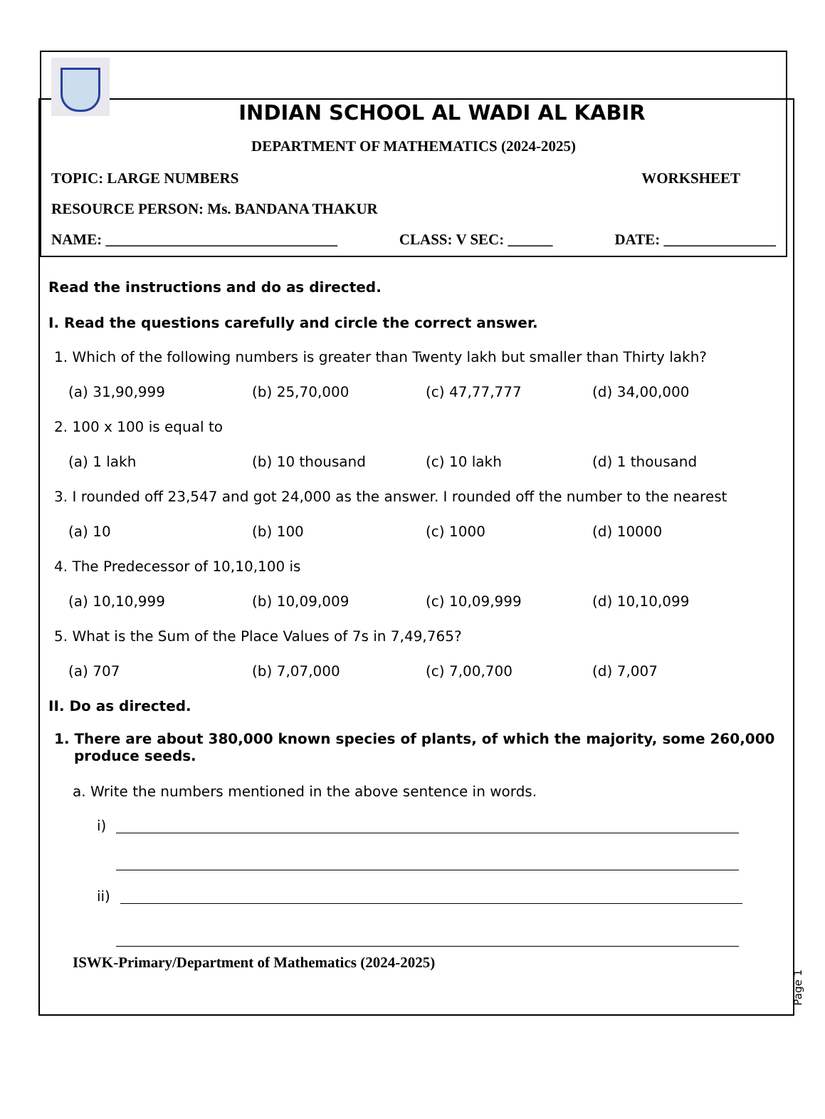INDIAN SCHOOL AL WADI AL KABIR
DEPARTMENT OF MATHEMATICS (2024-2025)
TOPIC: LARGE NUMBERS WORKSHEET
RESOURCE PERSON: Ms. BANDANA THAKUR
NAME: _______________________________ CLASS: V SEC: ______ DATE: _______________
Read the instructions and do as directed.
I. Read the questions carefully and circle the correct answer.
1. Which of the following numbers is greater than Twenty lakh but smaller than Thirty lakh?
(a) 31,90,999 (b) 25,70,000 (c) 47,77,777 (d) 34,00,000
2. 100 x 100 is equal to
(a) 1 lakh (b) 10 thousand (c) 10 lakh (d) 1 thousand
3. I rounded off 23,547 and got 24,000 as the answer. I rounded off the number to the nearest
(a) 10 (b) 100 (c) 1000 (d) 10000
4. The Predecessor of 10,10,100 is
(a) 10,10,999 (b) 10,09,009 (c) 10,09,999 (d) 10,10,099
5. What is the Sum of the Place Values of 7s in 7,49,765?
(a) 707 (b) 7,07,000 (c) 7,00,700 (d) 7,007
II. Do as directed.
1. There are about 380,000 known species of plants, of which the majority, some 260,000 produce seeds.
a. Write the numbers mentioned in the above sentence in words.
i)
ii)
ISWK-Primary/Department of Mathematics (2024-2025)
Page 1